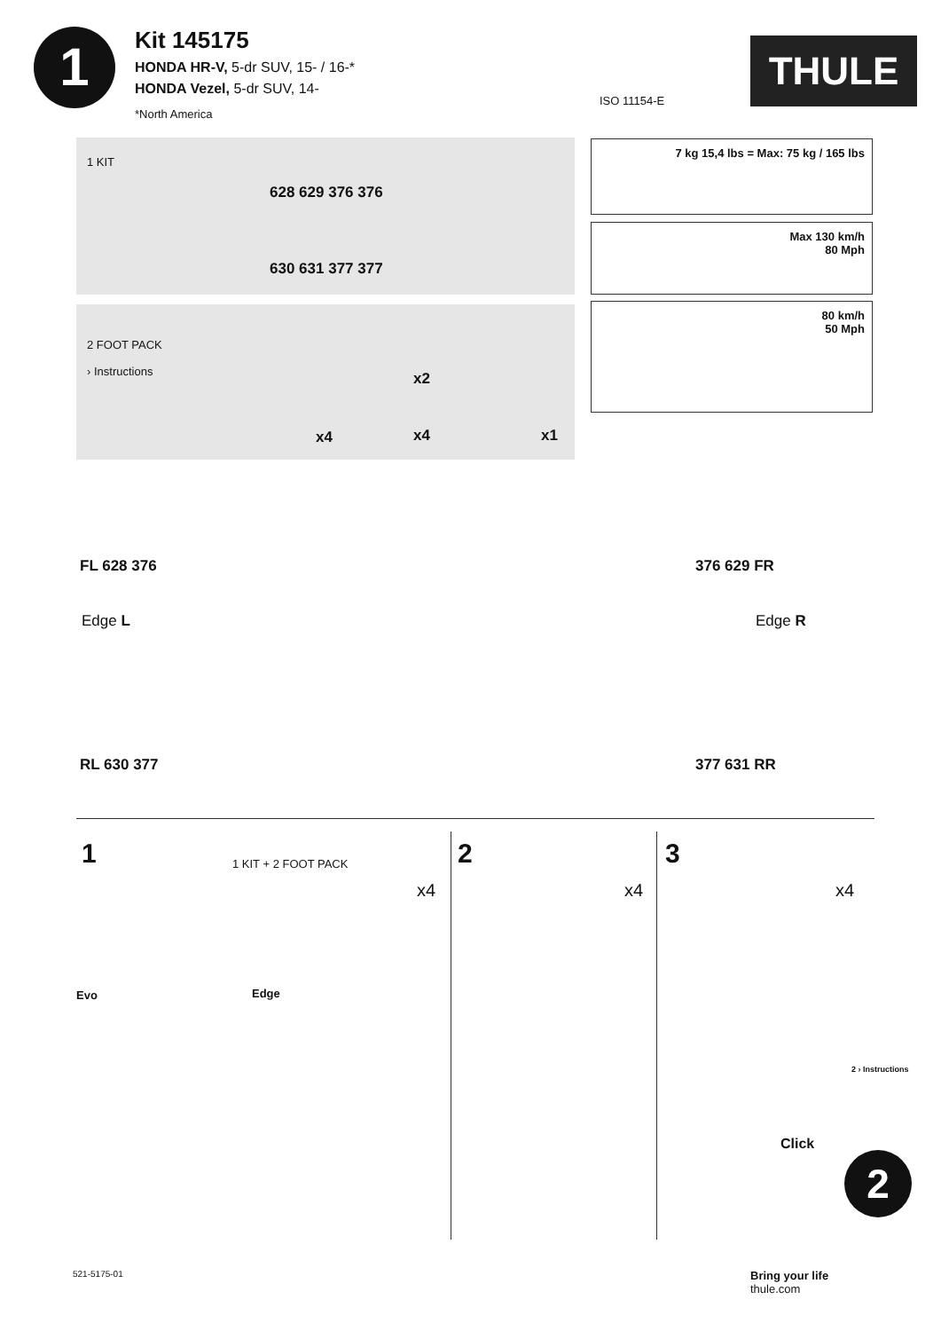1
Kit 145175
HONDA HR-V, 5-dr SUV, 15- / 16-*
HONDA Vezel, 5-dr SUV, 14-
*North America
ISO 11154-E
THULE
1 KIT
628 629 376 376
630 631 377 377
2 FOOT PACK
› Instructions
x4
x2
x4 x1
7 kg 15,4 lbs = Max: 75 kg / 165 lbs
Max 130 km/h
80 Mph
80 km/h
50 Mph
FL 628 376 376 629 FR
Edge L Edge R
RL 630 377 377 631 RR
1 1 KIT + 2 FOOT PACK 2 3
x4 x4 x4
Evo Edge
Click
2 › Instructions
2
521-5175-01
Bring your life
thule.com